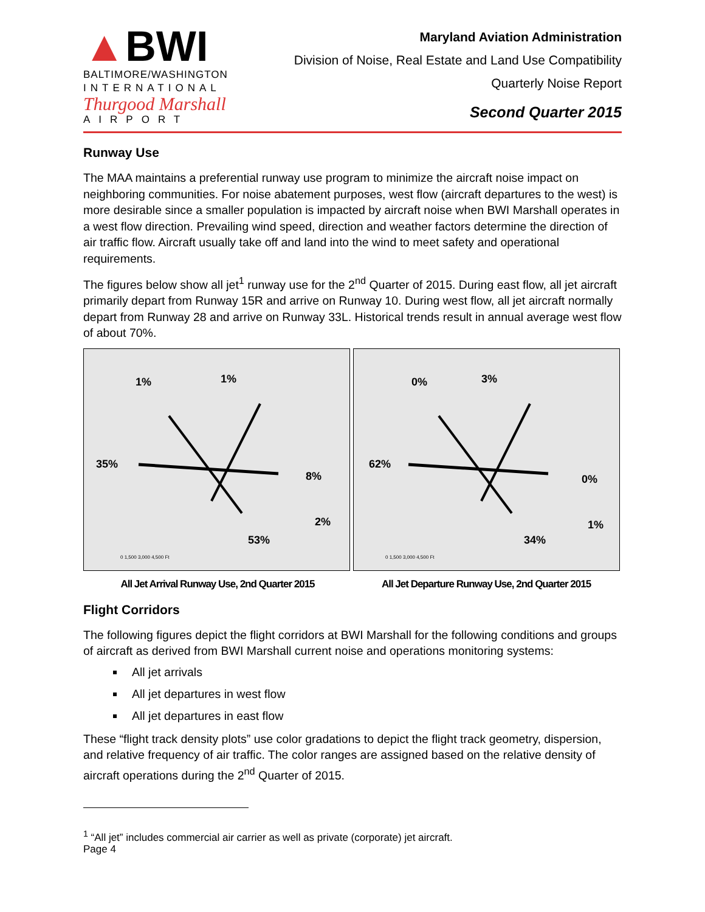▲BWI
BALTIMORE/WASHINGTON
INTERNATIONAL
Thurgood Marshall
AIRPORT
Maryland Aviation Administration
Division of Noise, Real Estate and Land Use Compatibility
Quarterly Noise Report
Second Quarter 2015
Runway Use
The MAA maintains a preferential runway use program to minimize the aircraft noise impact on neighboring communities. For noise abatement purposes, west flow (aircraft departures to the west) is more desirable since a smaller population is impacted by aircraft noise when BWI Marshall operates in a west flow direction. Prevailing wind speed, direction and weather factors determine the direction of air traffic flow. Aircraft usually take off and land into the wind to meet safety and operational requirements.
The figures below show all jet<sup>1</sup> runway use for the 2<sup>nd</sup> Quarter of 2015. During east flow, all jet aircraft primarily depart from Runway 15R and arrive on Runway 10. During west flow, all jet aircraft normally depart from Runway 28 and arrive on Runway 33L. Historical trends result in annual average west flow of about 70%.
35%
8%
1%
1%
2%
53%
0 1,500 3,000 4,500 Ft
62%
0%
0%
3%
1%
34%
0 1,500 3,000 4,500 Ft
All Jet Arrival Runway Use, 2nd Quarter 2015
All Jet Departure Runway Use, 2nd Quarter 2015
Flight Corridors
The following figures depict the flight corridors at BWI Marshall for the following conditions and groups of aircraft as derived from BWI Marshall current noise and operations monitoring systems:
All jet arrivals
All jet departures in west flow
All jet departures in east flow
These “flight track density plots” use color gradations to depict the flight track geometry, dispersion, and relative frequency of air traffic. The color ranges are assigned based on the relative density of aircraft operations during the 2<sup>nd</sup> Quarter of 2015.
<sup>1</sup> “All jet” includes commercial air carrier as well as private (corporate) jet aircraft.
Page 4